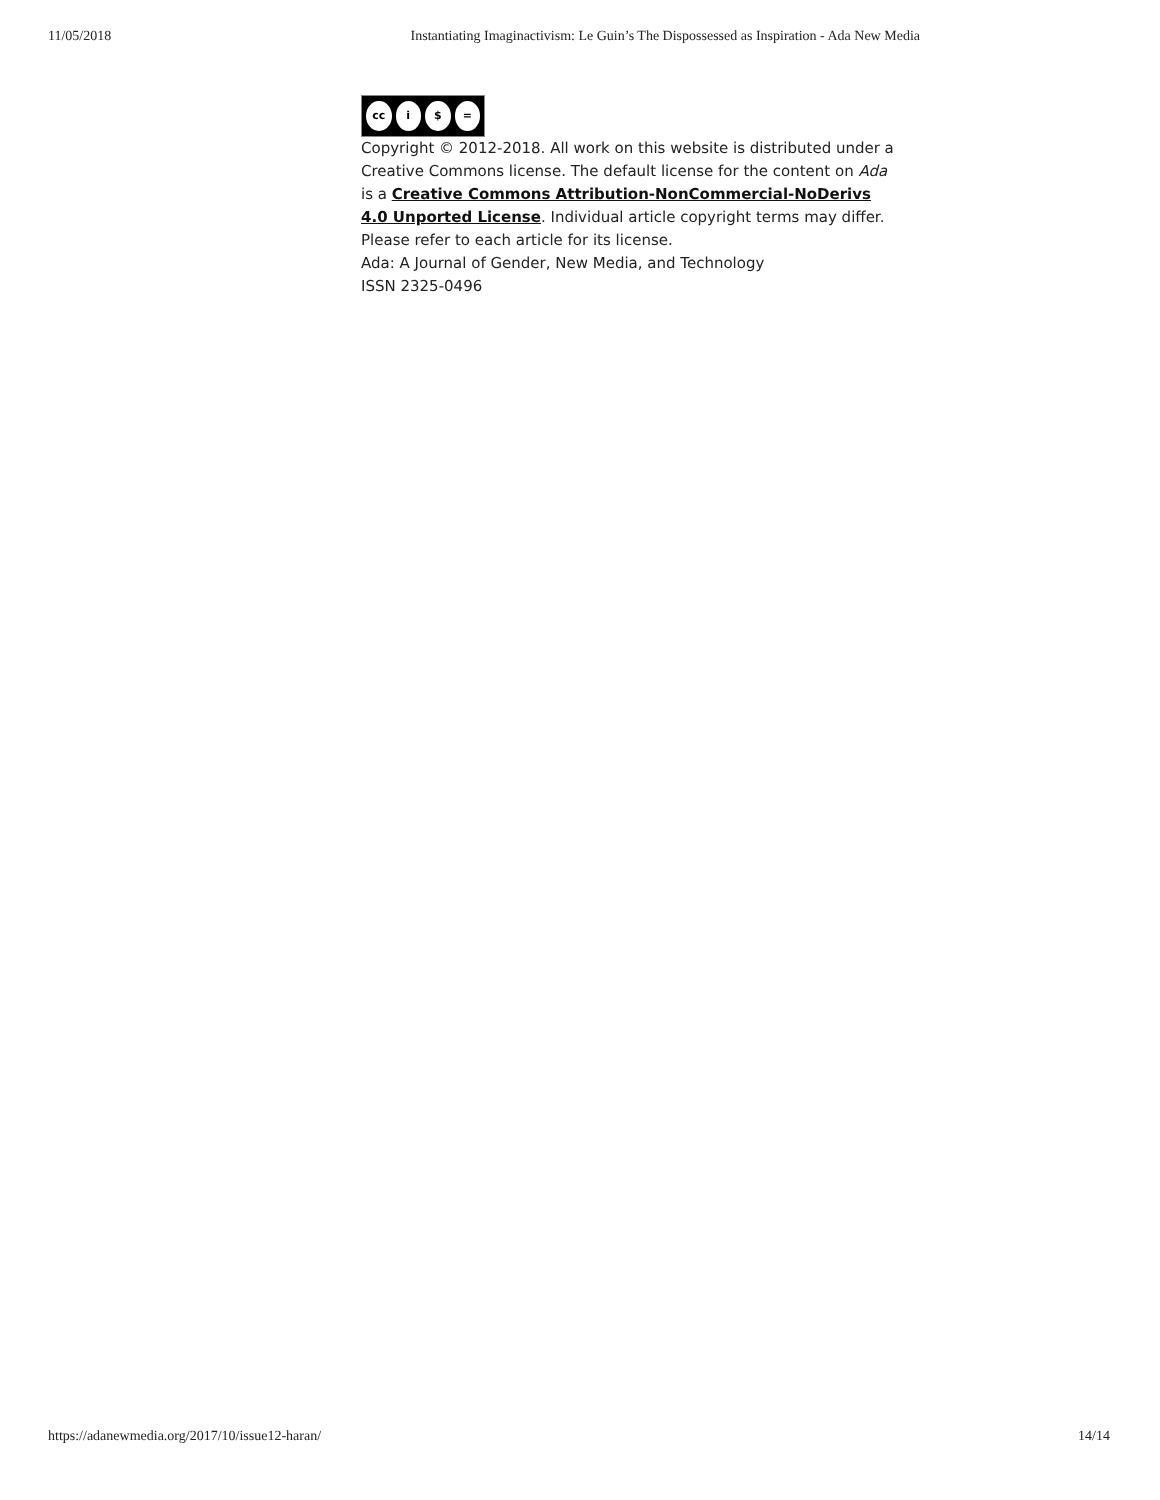11/05/2018 Instantiating Imaginactivism: Le Guin’s The Dispossessed as Inspiration - Ada New Media
cc i $ =
Copyright © 2012-2018. All work on this website is distributed under a Creative Commons license. The default license for the content on Ada is a Creative Commons Attribution-NonCommercial-NoDerivs 4.0 Unported License. Individual article copyright terms may differ. Please refer to each article for its license.
Ada: A Journal of Gender, New Media, and Technology
ISSN 2325-0496
https://adanewmedia.org/2017/10/issue12-haran/ 14/14